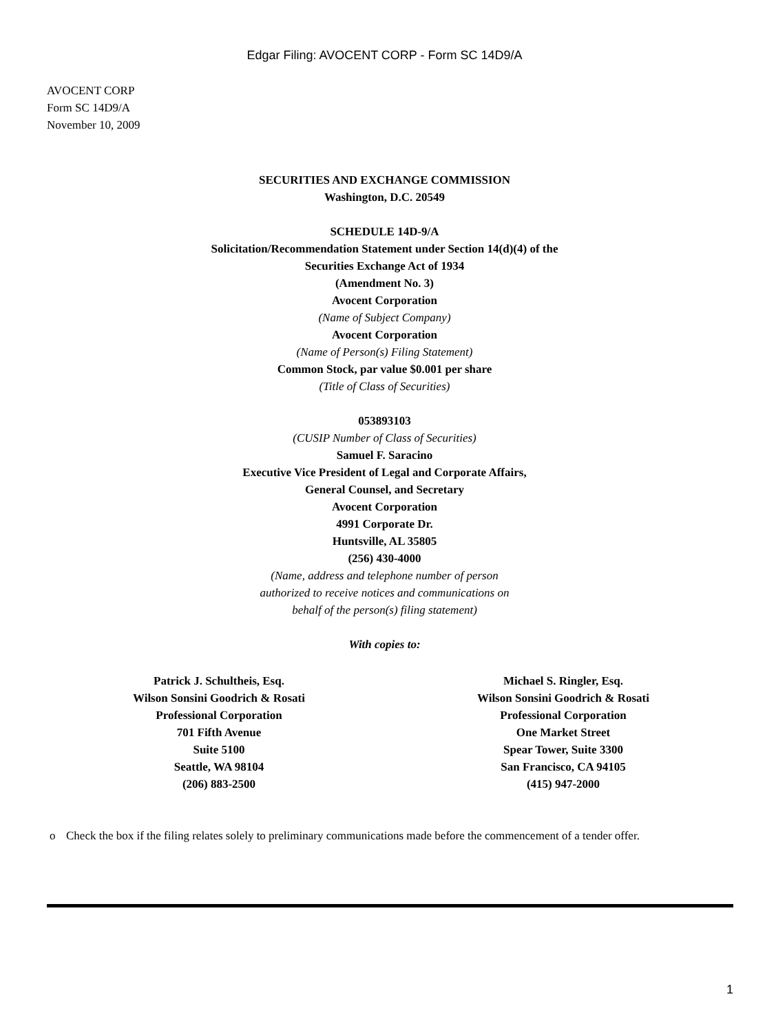Edgar Filing: AVOCENT CORP - Form SC 14D9/A
AVOCENT CORP
Form SC 14D9/A
November 10, 2009
SECURITIES AND EXCHANGE COMMISSION
Washington, D.C. 20549
SCHEDULE 14D-9/A
Solicitation/Recommendation Statement under Section 14(d)(4) of the
Securities Exchange Act of 1934
(Amendment No. 3)
Avocent Corporation
(Name of Subject Company)
Avocent Corporation
(Name of Person(s) Filing Statement)
Common Stock, par value $0.001 per share
(Title of Class of Securities)
053893103
(CUSIP Number of Class of Securities)
Samuel F. Saracino
Executive Vice President of Legal and Corporate Affairs,
General Counsel, and Secretary
Avocent Corporation
4991 Corporate Dr.
Huntsville, AL 35805
(256) 430-4000
(Name, address and telephone number of person
authorized to receive notices and communications on
behalf of the person(s) filing statement)
With copies to:
Patrick J. Schultheis, Esq.
Wilson Sonsini Goodrich & Rosati
Professional Corporation
701 Fifth Avenue
Suite 5100
Seattle, WA 98104
(206) 883-2500
Michael S. Ringler, Esq.
Wilson Sonsini Goodrich & Rosati
Professional Corporation
One Market Street
Spear Tower, Suite 3300
San Francisco, CA 94105
(415) 947-2000
o Check the box if the filing relates solely to preliminary communications made before the commencement of a tender offer.
1